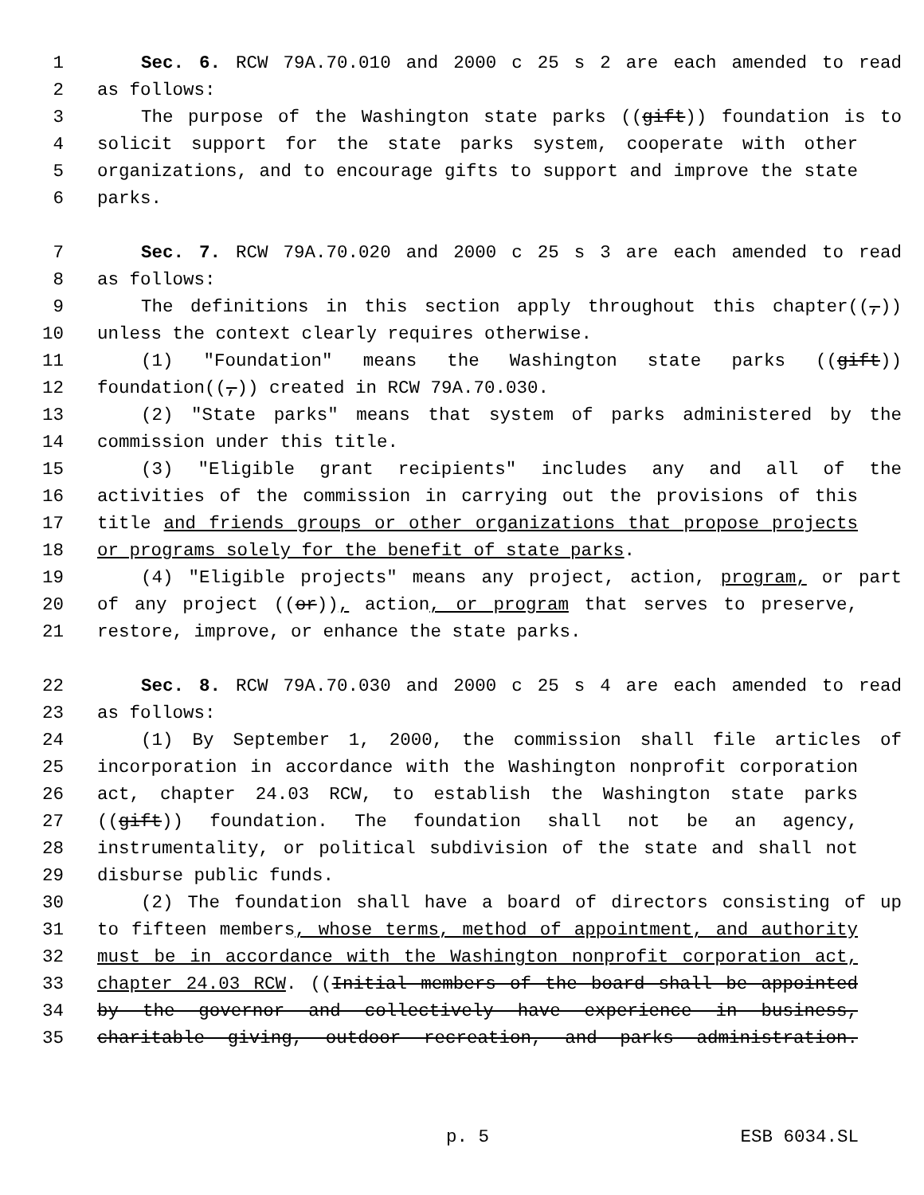1 Sec. 6. RCW 79A.70.010 and 2000 c 25 s 2 are each amended to read
2 as follows:
3 The purpose of the Washington state parks ((gift)) foundation is to
4 solicit support for the state parks system, cooperate with other
5 organizations, and to encourage gifts to support and improve the state
6 parks.
7 Sec. 7. RCW 79A.70.020 and 2000 c 25 s 3 are each amended to read
8 as follows:
9 The definitions in this section apply throughout this chapter((,))
10 unless the context clearly requires otherwise.
11 (1) "Foundation" means the Washington state parks ((gift))
12 foundation((,)) created in RCW 79A.70.030.
13 (2) "State parks" means that system of parks administered by the
14 commission under this title.
15 (3) "Eligible grant recipients" includes any and all of the
16 activities of the commission in carrying out the provisions of this
17 title and friends groups or other organizations that propose projects
18 or programs solely for the benefit of state parks.
19 (4) "Eligible projects" means any project, action, program, or part
20 of any project ((or)), action, or program that serves to preserve,
21 restore, improve, or enhance the state parks.
22 Sec. 8. RCW 79A.70.030 and 2000 c 25 s 4 are each amended to read
23 as follows:
24 (1) By September 1, 2000, the commission shall file articles of
25 incorporation in accordance with the Washington nonprofit corporation
26 act, chapter 24.03 RCW, to establish the Washington state parks
27 ((gift)) foundation. The foundation shall not be an agency,
28 instrumentality, or political subdivision of the state and shall not
29 disburse public funds.
30 (2) The foundation shall have a board of directors consisting of up
31 to fifteen members, whose terms, method of appointment, and authority
32 must be in accordance with the Washington nonprofit corporation act,
33 chapter 24.03 RCW. ((Initial members of the board shall be appointed
34 by the governor and collectively have experience in business,
35 charitable giving, outdoor recreation, and parks administration.
p. 5 ESB 6034.SL